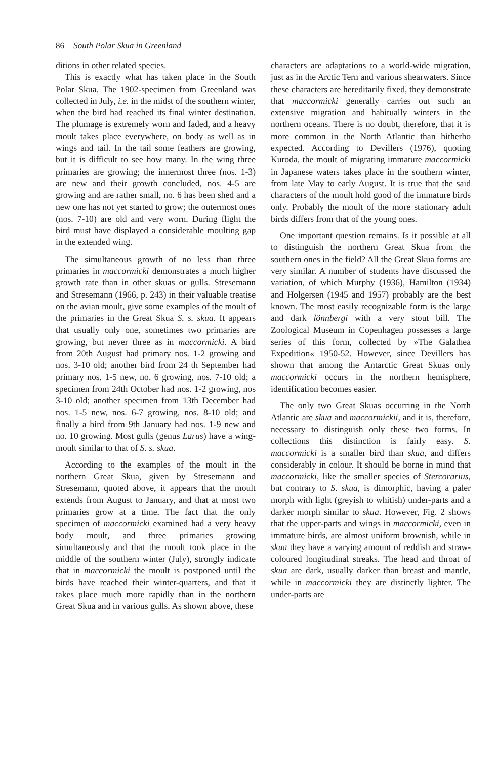86 South Polar Skua in Greenland
ditions in other related species.
This is exactly what has taken place in the South Polar Skua. The 1902-specimen from Greenland was collected in July, i.e. in the midst of the southern winter, when the bird had reached its final winter destination. The plumage is extremely worn and faded, and a heavy moult takes place everywhere, on body as well as in wings and tail. In the tail some feathers are growing, but it is difficult to see how many. In the wing three primaries are growing; the innermost three (nos. 1-3) are new and their growth concluded, nos. 4-5 are growing and are rather small, no. 6 has been shed and a new one has not yet started to grow; the outermost ones (nos. 7-10) are old and very worn. During flight the bird must have displayed a considerable moulting gap in the extended wing.
The simultaneous growth of no less than three primaries in maccormicki demonstrates a much higher growth rate than in other skuas or gulls. Stresemann and Stresemann (1966, p. 243) in their valuable treatise on the avian moult, give some examples of the moult of the primaries in the Great Skua S. s. skua. It appears that usually only one, sometimes two primaries are growing, but never three as in maccormicki. A bird from 20th August had primary nos. 1-2 growing and nos. 3-10 old; another bird from 24 th September had primary nos. 1-5 new, no. 6 growing, nos. 7-10 old; a specimen from 24th October had nos. 1-2 growing, nos 3-10 old; another specimen from 13th December had nos. 1-5 new, nos. 6-7 growing, nos. 8-10 old; and finally a bird from 9th January had nos. 1-9 new and no. 10 growing. Most gulls (genus Larus) have a wing-moult similar to that of S. s. skua.
According to the examples of the moult in the northern Great Skua, given by Stresemann and Stresemann, quoted above, it appears that the moult extends from August to January, and that at most two primaries grow at a time. The fact that the only specimen of maccormicki examined had a very heavy body moult, and three primaries growing simultaneously and that the moult took place in the middle of the southern winter (July), strongly indicate that in maccormicki the moult is postponed until the birds have reached their winter-quarters, and that it takes place much more rapidly than in the northern Great Skua and in various gulls. As shown above, these
characters are adaptations to a world-wide migration, just as in the Arctic Tern and various shearwaters. Since these characters are hereditarily fixed, they demonstrate that maccormicki generally carries out such an extensive migration and habitually winters in the northern oceans. There is no doubt, therefore, that it is more common in the North Atlantic than hitherho expected. According to Devillers (1976), quoting Kuroda, the moult of migrating immature maccormicki in Japanese waters takes place in the southern winter, from late May to early August. It is true that the said characters of the moult hold good of the immature birds only. Probably the moult of the more stationary adult birds differs from that of the young ones.
One important question remains. Is it possible at all to distinguish the northern Great Skua from the southern ones in the field? All the Great Skua forms are very similar. A number of students have discussed the variation, of which Murphy (1936), Hamilton (1934) and Holgersen (1945 and 1957) probably are the best known. The most easily recognizable form is the large and dark lönnbergi with a very stout bill. The Zoological Museum in Copenhagen possesses a large series of this form, collected by »The Galathea Expedition« 1950-52. However, since Devillers has shown that among the Antarctic Great Skuas only maccormicki occurs in the northern hemisphere, identification becomes easier.
The only two Great Skuas occurring in the North Atlantic are skua and maccormickii, and it is, therefore, necessary to distinguish only these two forms. In collections this distinction is fairly easy. S. maccormicki is a smaller bird than skua, and differs considerably in colour. It should be borne in mind that maccormicki, like the smaller species of Stercorarius, but contrary to S. skua, is dimorphic, having a paler morph with light (greyish to whitish) under-parts and a darker morph similar to skua. However, Fig. 2 shows that the upper-parts and wings in maccormicki, even in immature birds, are almost uniform brownish, while in skua they have a varying amount of reddish and straw-coloured longitudinal streaks. The head and throat of skua are dark, usually darker than breast and mantle, while in maccormicki they are distinctly lighter. The under-parts are